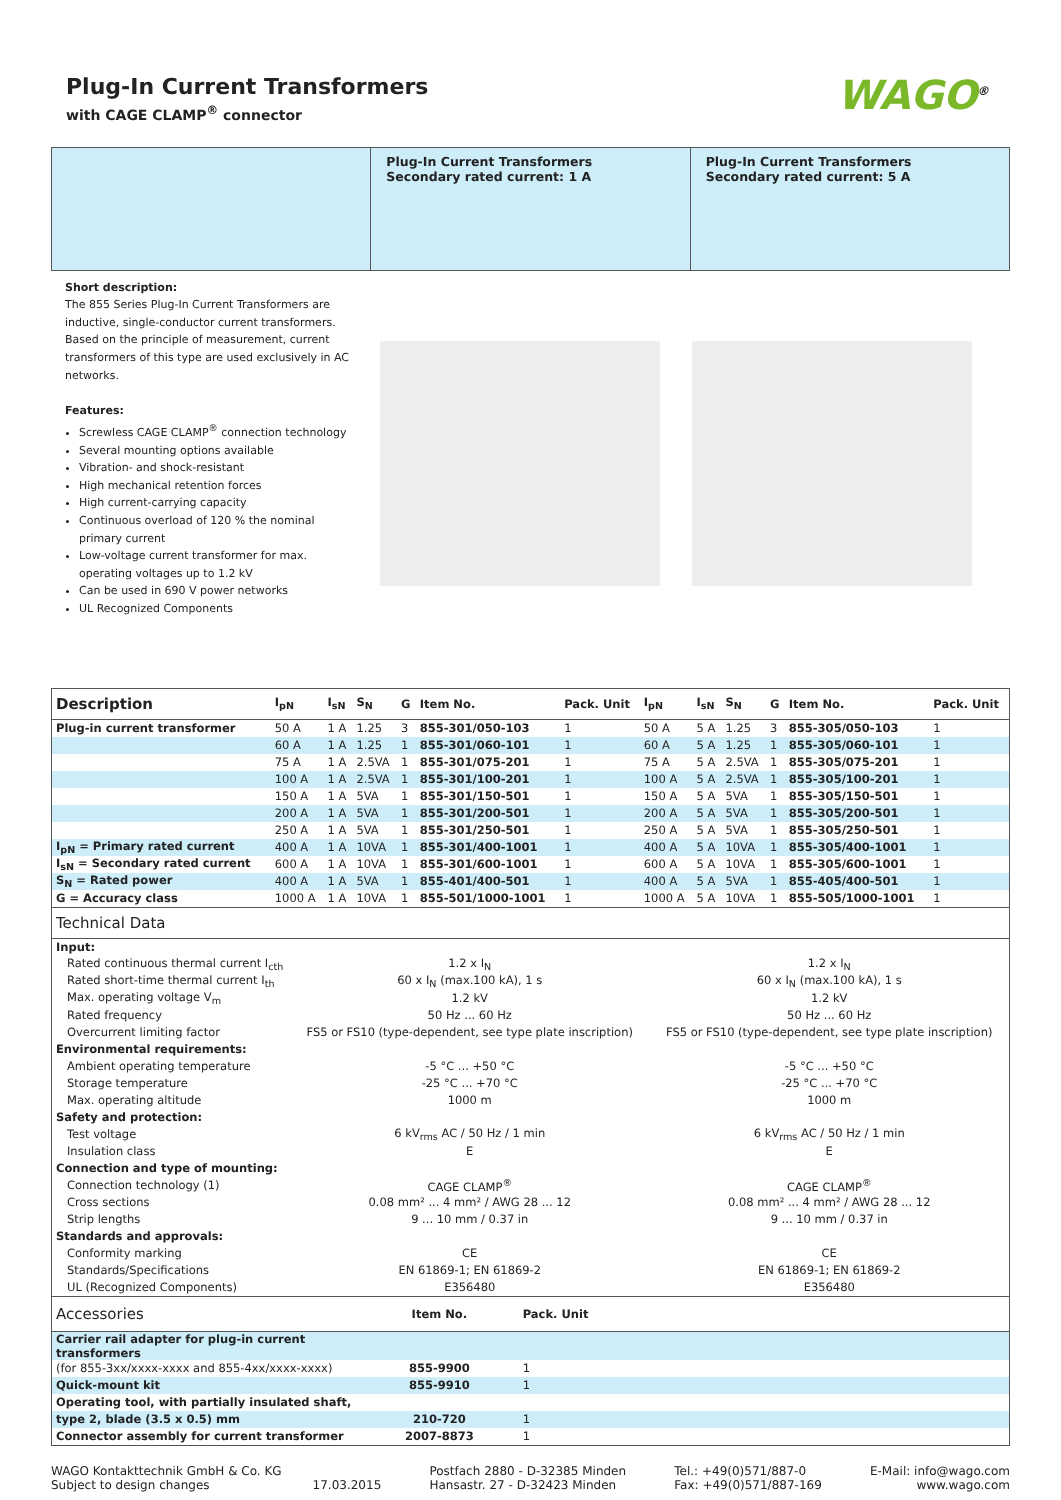Plug-In Current Transformers
with CAGE CLAMP<sup>®</sup> connector
WAGO<sup>®</sup>
Plug-In Current Transformers
Secondary rated current: 1 A
Plug-In Current Transformers
Secondary rated current: 5 A
Short description:
The 855 Series Plug-In Current Transformers are inductive, single-conductor current transformers. Based on the principle of measurement, current transformers of this type are used exclusively in AC networks.
Features:
Screwless CAGE CLAMP<sup>®</sup> connection technology
Several mounting options available
Vibration- and shock-resistant
High mechanical retention forces
High current-carrying capacity
Continuous overload of 120 % the nominal primary current
Low-voltage current transformer for max. operating voltages up to 1.2 kV
Can be used in 690 V power networks
UL Recognized Components
| Description | I<sub>pN</sub> | I<sub>sN</sub> | S<sub>N</sub> | G | Item No. | Pack. Unit | I<sub>pN</sub> | I<sub>sN</sub> | S<sub>N</sub> | G | Item No. | Pack. Unit |
| --- | --- | --- | --- | --- | --- | --- | --- | --- | --- | --- | --- | --- |
| Plug-in current transformer | 50 A | 1 A | 1.25 | 3 | 855-301/050-103 | 1 | 50 A | 5 A | 1.25 | 3 | 855-305/050-103 | 1 |
| | 60 A | 1 A | 1.25 | 1 | 855-301/060-101 | 1 | 60 A | 5 A | 1.25 | 1 | 855-305/060-101 | 1 |
| | 75 A | 1 A | 2.5VA | 1 | 855-301/075-201 | 1 | 75 A | 5 A | 2.5VA | 1 | 855-305/075-201 | 1 |
| | 100 A | 1 A | 2.5VA | 1 | 855-301/100-201 | 1 | 100 A | 5 A | 2.5VA | 1 | 855-305/100-201 | 1 |
| | 150 A | 1 A | 5VA | 1 | 855-301/150-501 | 1 | 150 A | 5 A | 5VA | 1 | 855-305/150-501 | 1 |
| | 200 A | 1 A | 5VA | 1 | 855-301/200-501 | 1 | 200 A | 5 A | 5VA | 1 | 855-305/200-501 | 1 |
| | 250 A | 1 A | 5VA | 1 | 855-301/250-501 | 1 | 250 A | 5 A | 5VA | 1 | 855-305/250-501 | 1 |
| I<sub>pN</sub> = Primary rated current | 400 A | 1 A | 10VA | 1 | 855-301/400-1001 | 1 | 400 A | 5 A | 10VA | 1 | 855-305/400-1001 | 1 |
| I<sub>sN</sub> = Secondary rated current | 600 A | 1 A | 10VA | 1 | 855-301/600-1001 | 1 | 600 A | 5 A | 10VA | 1 | 855-305/600-1001 | 1 |
| S<sub>N</sub> = Rated power | 400 A | 1 A | 5VA | 1 | 855-401/400-501 | 1 | 400 A | 5 A | 5VA | 1 | 855-405/400-501 | 1 |
| G = Accuracy class | 1000 A | 1 A | 10VA | 1 | 855-501/1000-1001 | 1 | 1000 A | 5 A | 10VA | 1 | 855-505/1000-1001 | 1 |
| Technical Data | | |
| --- | --- | --- |
| Input: | | |
| Rated continuous thermal current I<sub>cth</sub> | 1.2 x I<sub>N</sub> | 1.2 x I<sub>N</sub> |
| Rated short-time thermal current I<sub>th</sub> | 60 x I<sub>N</sub> (max.100 kA), 1 s | 60 x I<sub>N</sub> (max.100 kA), 1 s |
| Max. operating voltage V<sub>m</sub> | 1.2 kV | 1.2 kV |
| Rated frequency | 50 Hz ... 60 Hz | 50 Hz ... 60 Hz |
| Overcurrent limiting factor | FS5 or FS10 (type-dependent, see type plate inscription) | FS5 or FS10 (type-dependent, see type plate inscription) |
| Environmental requirements: | | |
| Ambient operating temperature | -5 °C ... +50 °C | -5 °C ... +50 °C |
| Storage temperature | -25 °C ... +70 °C | -25 °C ... +70 °C |
| Max. operating altitude | 1000 m | 1000 m |
| Safety and protection: | | |
| Test voltage | 6 kV<sub>rms</sub> AC / 50 Hz / 1 min | 6 kV<sub>rms</sub> AC / 50 Hz / 1 min |
| Insulation class | E | E |
| Connection and type of mounting: | | |
| Connection technology (1) | CAGE CLAMP<sup>®</sup> | CAGE CLAMP<sup>®</sup> |
| Cross sections | 0.08 mm² ... 4 mm² / AWG 28 ... 12 | 0.08 mm² ... 4 mm² / AWG 28 ... 12 |
| Strip lengths | 9 ... 10 mm / 0.37 in | 9 ... 10 mm / 0.37 in |
| Standards and approvals: | | |
| Conformity marking | CE | CE |
| Standards/Specifications | EN 61869-1; EN 61869-2 | EN 61869-1; EN 61869-2 |
| UL (Recognized Components) | E356480 | E356480 |
| Accessories | Item No. | Pack. Unit | |
| --- | --- | --- | --- |
| Carrier rail adapter for plug-in current transformers | | | |
| (for 855-3xx/xxxx-xxxx and 855-4xx/xxxx-xxxx) | 855-9900 | 1 | |
| Quick-mount kit | 855-9910 | 1 | |
| Operating tool, with partially insulated shaft, | | | |
| type 2, blade (3.5 x 0.5) mm | 210-720 | 1 | |
| Connector assembly for current transformer | 2007-8873 | 1 | |
WAGO Kontakttechnik GmbH & Co. KG
Subject to design changes 17.03.2015
Postfach 2880 - D-32385 Minden
Hansastr. 27 - D-32423 Minden
Tel.: +49(0)571/887-0
Fax: +49(0)571/887-169
E-Mail: info@wago.com
www.wago.com